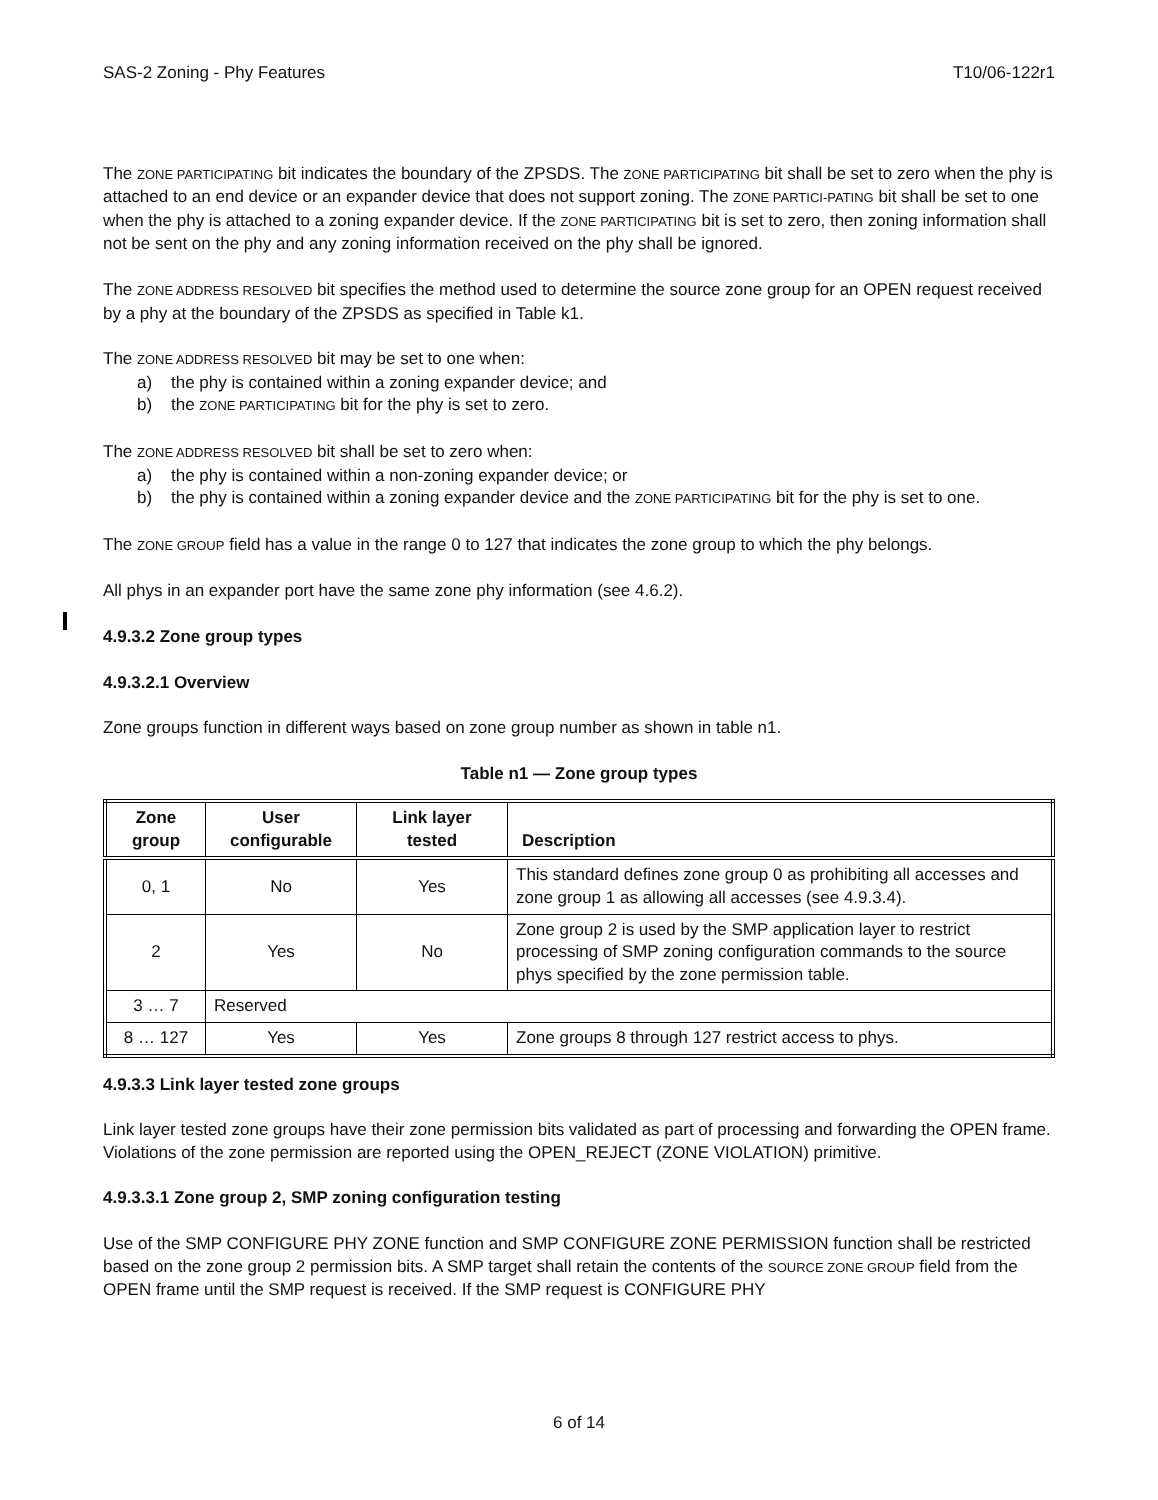SAS-2 Zoning - Phy Features T10/06-122r1
The ZONE PARTICIPATING bit indicates the boundary of the ZPSDS. The ZONE PARTICIPATING bit shall be set to zero when the phy is attached to an end device or an expander device that does not support zoning. The ZONE PARTICI-PATING bit shall be set to one when the phy is attached to a zoning expander device. If the ZONE PARTICIPATING bit is set to zero, then zoning information shall not be sent on the phy and any zoning information received on the phy shall be ignored.
The ZONE ADDRESS RESOLVED bit specifies the method used to determine the source zone group for an OPEN request received by a phy at the boundary of the ZPSDS as specified in Table k1.
The ZONE ADDRESS RESOLVED bit may be set to one when:
a) the phy is contained within a zoning expander device; and
b) the ZONE PARTICIPATING bit for the phy is set to zero.
The ZONE ADDRESS RESOLVED bit shall be set to zero when:
a) the phy is contained within a non-zoning expander device; or
b) the phy is contained within a zoning expander device and the ZONE PARTICIPATING bit for the phy is set to one.
The ZONE GROUP field has a value in the range 0 to 127 that indicates the zone group to which the phy belongs.
All phys in an expander port have the same zone phy information (see 4.6.2).
4.9.3.2 Zone group types
4.9.3.2.1 Overview
Zone groups function in different ways based on zone group number as shown in table n1.
Table n1 — Zone group types
| Zone group | User configurable | Link layer tested | Description |
| --- | --- | --- | --- |
| 0, 1 | No | Yes | This standard defines zone group 0 as prohibiting all accesses and zone group 1 as allowing all accesses (see 4.9.3.4). |
| 2 | Yes | No | Zone group 2 is used by the SMP application layer to restrict processing of SMP zoning configuration commands to the source phys specified by the zone permission table. |
| 3 … 7 | Reserved | | |
| 8 … 127 | Yes | Yes | Zone groups 8 through 127 restrict access to phys. |
4.9.3.3 Link layer tested zone groups
Link layer tested zone groups have their zone permission bits validated as part of processing and forwarding the OPEN frame. Violations of the zone permission are reported using the OPEN_REJECT (ZONE VIOLATION) primitive.
4.9.3.3.1 Zone group 2, SMP zoning configuration testing
Use of the SMP CONFIGURE PHY ZONE function and SMP CONFIGURE ZONE PERMISSION function shall be restricted based on the zone group 2 permission bits. A SMP target shall retain the contents of the SOURCE ZONE GROUP field from the OPEN frame until the SMP request is received. If the SMP request is CONFIGURE PHY
6 of 14